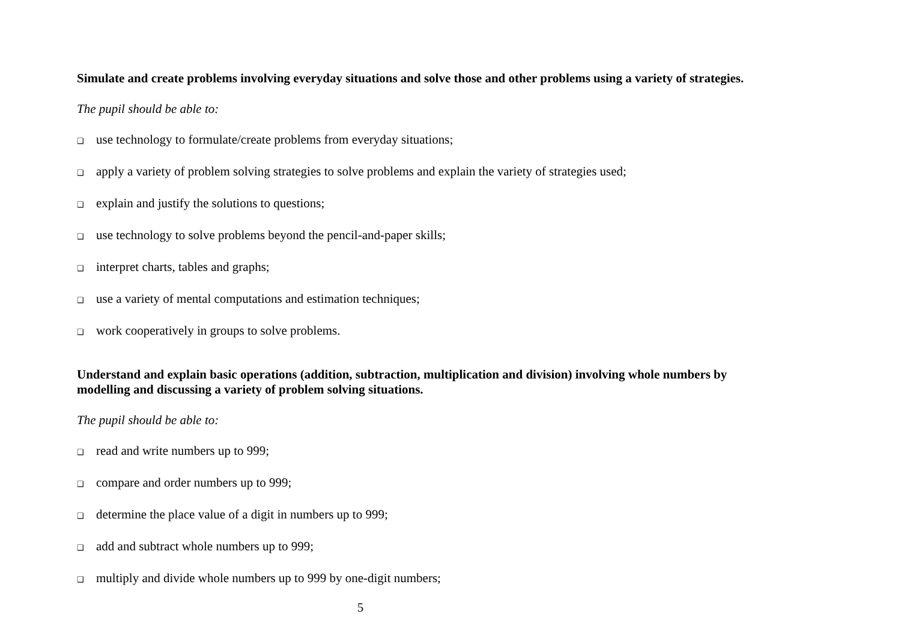Simulate and create problems involving everyday situations and solve those and other problems using a variety of strategies.
The pupil should be able to:
❑ use technology to formulate/create problems from everyday situations;
❑ apply a variety of problem solving strategies to solve problems and explain the variety of strategies used;
❑ explain and justify the solutions to questions;
❑ use technology to solve problems beyond the pencil-and-paper skills;
❑ interpret charts, tables and graphs;
❑ use a variety of mental computations and estimation techniques;
❑ work cooperatively in groups to solve problems.
Understand and explain basic operations (addition, subtraction, multiplication and division) involving whole numbers by modelling and discussing a variety of problem solving situations.
The pupil should be able to:
❑ read and write numbers up to 999;
❑ compare and order numbers up to 999;
❑ determine the place value of a digit in numbers up to 999;
❑ add and subtract whole numbers up to 999;
❑ multiply and divide whole numbers up to 999 by one-digit numbers;
5